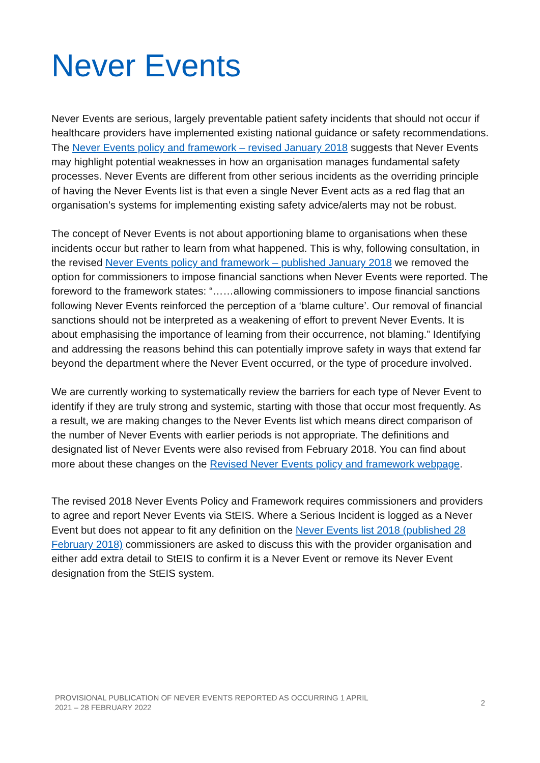Never Events
Never Events are serious, largely preventable patient safety incidents that should not occur if healthcare providers have implemented existing national guidance or safety recommendations. The Never Events policy and framework – revised January 2018 suggests that Never Events may highlight potential weaknesses in how an organisation manages fundamental safety processes. Never Events are different from other serious incidents as the overriding principle of having the Never Events list is that even a single Never Event acts as a red flag that an organisation’s systems for implementing existing safety advice/alerts may not be robust.
The concept of Never Events is not about apportioning blame to organisations when these incidents occur but rather to learn from what happened. This is why, following consultation, in the revised Never Events policy and framework – published January 2018 we removed the option for commissioners to impose financial sanctions when Never Events were reported. The foreword to the framework states: “……allowing commissioners to impose financial sanctions following Never Events reinforced the perception of a ‘blame culture’. Our removal of financial sanctions should not be interpreted as a weakening of effort to prevent Never Events. It is about emphasising the importance of learning from their occurrence, not blaming.” Identifying and addressing the reasons behind this can potentially improve safety in ways that extend far beyond the department where the Never Event occurred, or the type of procedure involved.
We are currently working to systematically review the barriers for each type of Never Event to identify if they are truly strong and systemic, starting with those that occur most frequently. As a result, we are making changes to the Never Events list which means direct comparison of the number of Never Events with earlier periods is not appropriate. The definitions and designated list of Never Events were also revised from February 2018. You can find about more about these changes on the Revised Never Events policy and framework webpage.
The revised 2018 Never Events Policy and Framework requires commissioners and providers to agree and report Never Events via StEIS. Where a Serious Incident is logged as a Never Event but does not appear to fit any definition on the Never Events list 2018 (published 28 February 2018) commissioners are asked to discuss this with the provider organisation and either add extra detail to StEIS to confirm it is a Never Event or remove its Never Event designation from the StEIS system.
PROVISIONAL PUBLICATION OF NEVER EVENTS REPORTED AS OCCURRING 1 APRIL
2021 – 28 FEBRUARY 2022
2